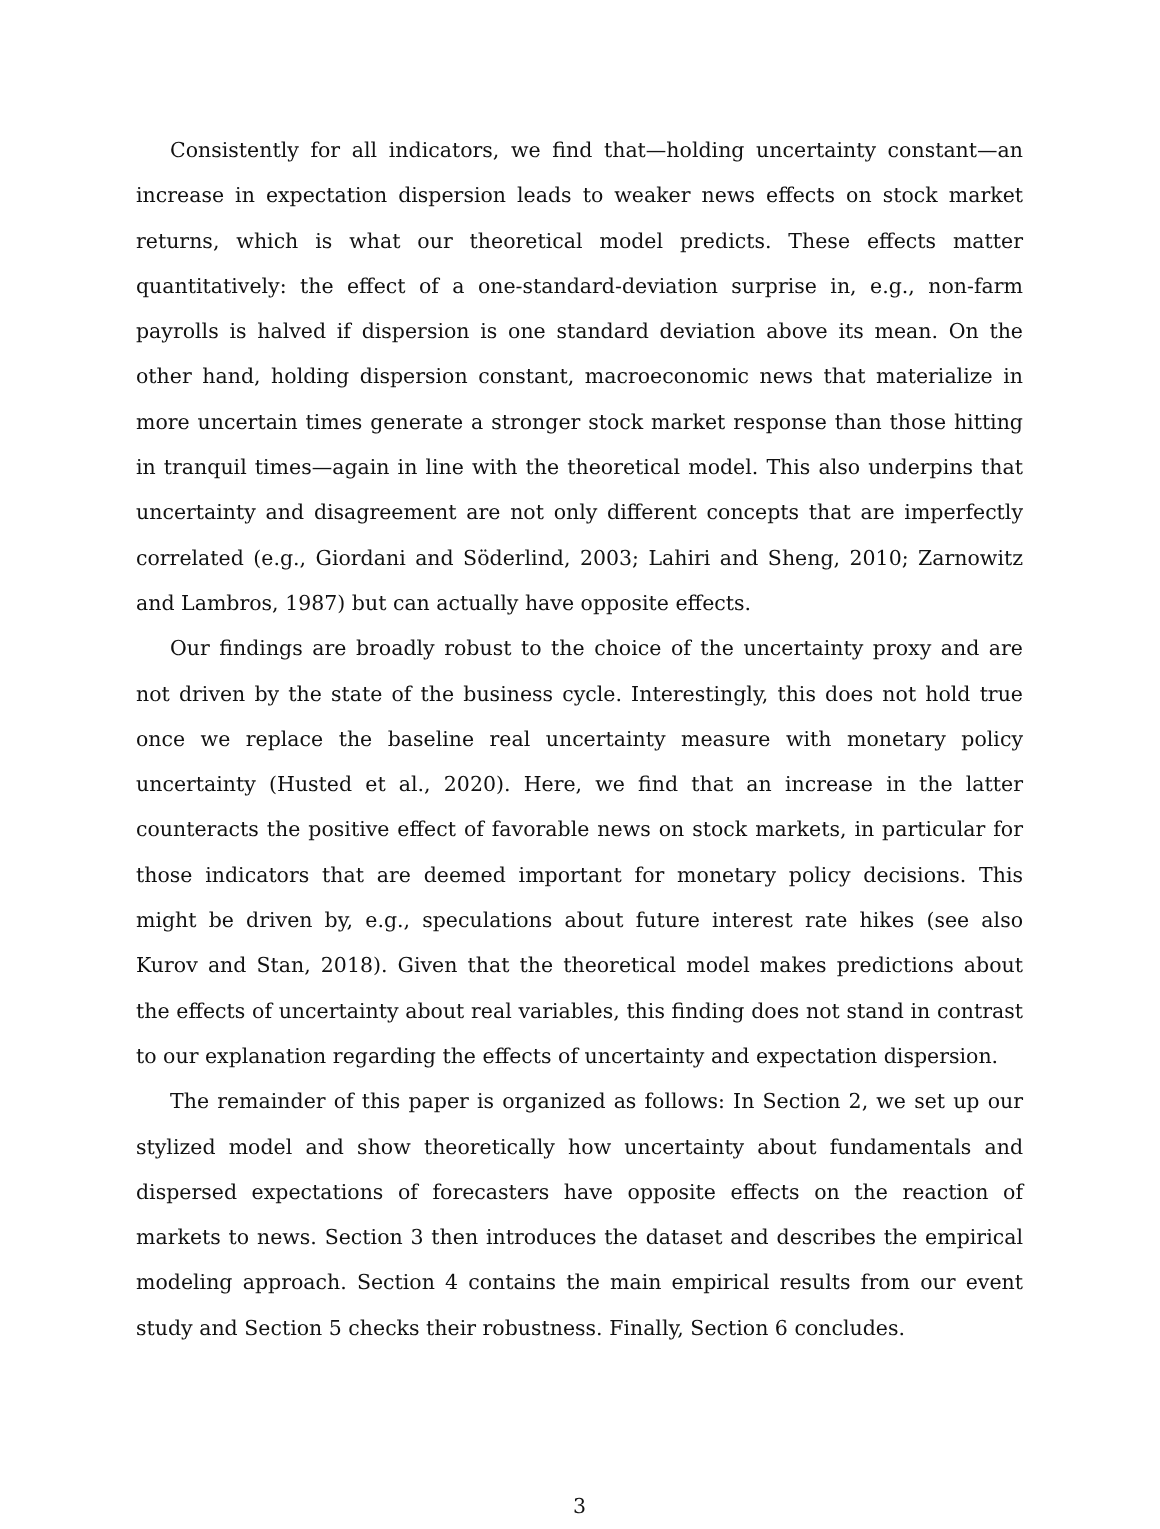Consistently for all indicators, we find that—holding uncertainty constant—an increase in expectation dispersion leads to weaker news effects on stock market returns, which is what our theoretical model predicts. These effects matter quantitatively: the effect of a one-standard-deviation surprise in, e.g., non-farm payrolls is halved if dispersion is one standard deviation above its mean. On the other hand, holding dispersion constant, macroeconomic news that materialize in more uncertain times generate a stronger stock market response than those hitting in tranquil times—again in line with the theoretical model. This also underpins that uncertainty and disagreement are not only different concepts that are imperfectly correlated (e.g., Giordani and Söderlind, 2003; Lahiri and Sheng, 2010; Zarnowitz and Lambros, 1987) but can actually have opposite effects.
Our findings are broadly robust to the choice of the uncertainty proxy and are not driven by the state of the business cycle. Interestingly, this does not hold true once we replace the baseline real uncertainty measure with monetary policy uncertainty (Husted et al., 2020). Here, we find that an increase in the latter counteracts the positive effect of favorable news on stock markets, in particular for those indicators that are deemed important for monetary policy decisions. This might be driven by, e.g., speculations about future interest rate hikes (see also Kurov and Stan, 2018). Given that the theoretical model makes predictions about the effects of uncertainty about real variables, this finding does not stand in contrast to our explanation regarding the effects of uncertainty and expectation dispersion.
The remainder of this paper is organized as follows: In Section 2, we set up our stylized model and show theoretically how uncertainty about fundamentals and dispersed expectations of forecasters have opposite effects on the reaction of markets to news. Section 3 then introduces the dataset and describes the empirical modeling approach. Section 4 contains the main empirical results from our event study and Section 5 checks their robustness. Finally, Section 6 concludes.
3